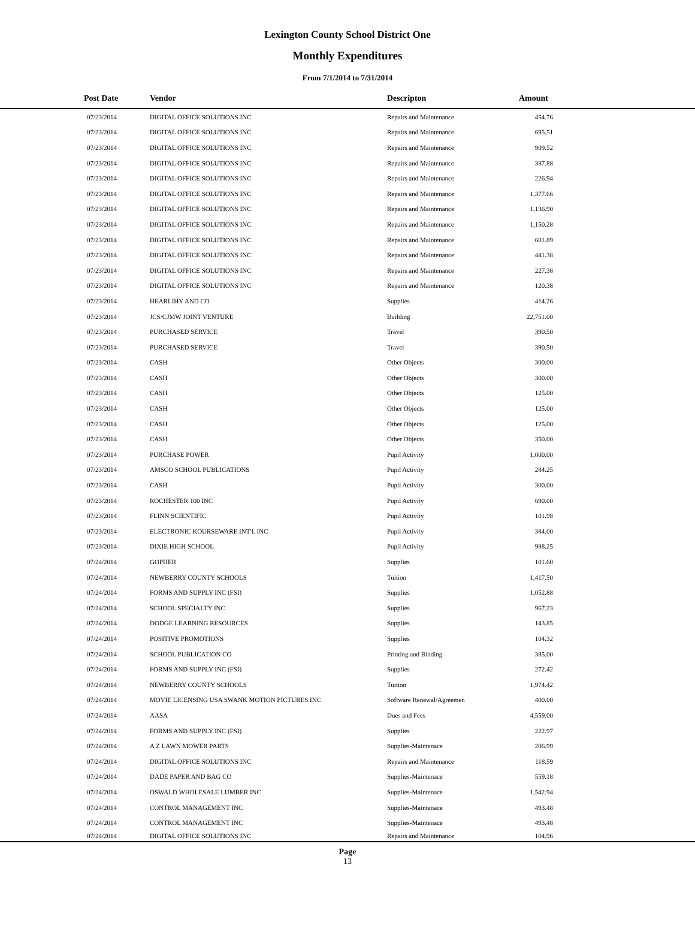Lexington County School District One
Monthly Expenditures
From 7/1/2014 to 7/31/2014
| Post Date | Vendor | Descripton | Amount | |
| --- | --- | --- | --- | --- |
| 07/23/2014 | DIGITAL OFFICE SOLUTIONS INC | Repairs and Maintenance | 454.76 | |
| 07/23/2014 | DIGITAL OFFICE SOLUTIONS INC | Repairs and Maintenance | 695.51 | |
| 07/23/2014 | DIGITAL OFFICE SOLUTIONS INC | Repairs and Maintenance | 909.52 | |
| 07/23/2014 | DIGITAL OFFICE SOLUTIONS INC | Repairs and Maintenance | 387.88 | |
| 07/23/2014 | DIGITAL OFFICE SOLUTIONS INC | Repairs and Maintenance | 226.94 | |
| 07/23/2014 | DIGITAL OFFICE SOLUTIONS INC | Repairs and Maintenance | 1,377.66 | |
| 07/23/2014 | DIGITAL OFFICE SOLUTIONS INC | Repairs and Maintenance | 1,136.90 | |
| 07/23/2014 | DIGITAL OFFICE SOLUTIONS INC | Repairs and Maintenance | 1,150.28 | |
| 07/23/2014 | DIGITAL OFFICE SOLUTIONS INC | Repairs and Maintenance | 601.89 | |
| 07/23/2014 | DIGITAL OFFICE SOLUTIONS INC | Repairs and Maintenance | 441.38 | |
| 07/23/2014 | DIGITAL OFFICE SOLUTIONS INC | Repairs and Maintenance | 227.38 | |
| 07/23/2014 | DIGITAL OFFICE SOLUTIONS INC | Repairs and Maintenance | 120.38 | |
| 07/23/2014 | HEARLIHY AND CO | Supplies | 414.26 | |
| 07/23/2014 | JCS/CJMW JOINT VENTURE | Building | 22,751.00 | |
| 07/23/2014 | PURCHASED SERVICE | Travel | 390.50 | |
| 07/23/2014 | PURCHASED SERVICE | Travel | 390.50 | |
| 07/23/2014 | CASH | Other Objects | 300.00 | |
| 07/23/2014 | CASH | Other Objects | 300.00 | |
| 07/23/2014 | CASH | Other Objects | 125.00 | |
| 07/23/2014 | CASH | Other Objects | 125.00 | |
| 07/23/2014 | CASH | Other Objects | 125.00 | |
| 07/23/2014 | CASH | Other Objects | 350.00 | |
| 07/23/2014 | PURCHASE POWER | Pupil Activity | 1,000.00 | |
| 07/23/2014 | AMSCO SCHOOL PUBLICATIONS | Pupil Activity | 284.25 | |
| 07/23/2014 | CASH | Pupil Activity | 300.00 | |
| 07/23/2014 | ROCHESTER 100 INC | Pupil Activity | 690.00 | |
| 07/23/2014 | FLINN SCIENTIFIC | Pupil Activity | 101.98 | |
| 07/23/2014 | ELECTRONIC KOURSEWARE INT'L INC | Pupil Activity | 384.00 | |
| 07/23/2014 | DIXIE HIGH SCHOOL | Pupil Activity | 988.25 | |
| 07/24/2014 | GOPHER | Supplies | 101.60 | |
| 07/24/2014 | NEWBERRY COUNTY SCHOOLS | Tuition | 1,417.50 | |
| 07/24/2014 | FORMS AND SUPPLY INC (FSI) | Supplies | 1,052.88 | |
| 07/24/2014 | SCHOOL SPECIALTY INC | Supplies | 967.23 | |
| 07/24/2014 | DODGE LEARNING RESOURCES | Supplies | 143.85 | |
| 07/24/2014 | POSITIVE PROMOTIONS | Supplies | 104.32 | |
| 07/24/2014 | SCHOOL PUBLICATION CO | Printing and Binding | 385.00 | |
| 07/24/2014 | FORMS AND SUPPLY INC (FSI) | Supplies | 272.42 | |
| 07/24/2014 | NEWBERRY COUNTY SCHOOLS | Tuition | 1,974.42 | |
| 07/24/2014 | MOVIE LICENSING USA SWANK MOTION PICTURES INC | Software Renewal/Agreemen | 400.00 | |
| 07/24/2014 | AASA | Dues and Fees | 4,559.00 | |
| 07/24/2014 | FORMS AND SUPPLY INC (FSI) | Supplies | 222.97 | |
| 07/24/2014 | A Z LAWN MOWER PARTS | Supplies-Maintenace | 206.99 | |
| 07/24/2014 | DIGITAL OFFICE SOLUTIONS INC | Repairs and Maintenance | 118.59 | |
| 07/24/2014 | DADE PAPER AND BAG CO | Supplies-Maintenace | 559.18 | |
| 07/24/2014 | OSWALD WHOLESALE LUMBER INC | Supplies-Maintenace | 1,542.94 | |
| 07/24/2014 | CONTROL MANAGEMENT INC | Supplies-Maintenace | 493.48 | |
| 07/24/2014 | CONTROL MANAGEMENT INC | Supplies-Maintenace | 493.48 | |
| 07/24/2014 | DIGITAL OFFICE SOLUTIONS INC | Repairs and Maintenance | 104.96 | |
Page
13